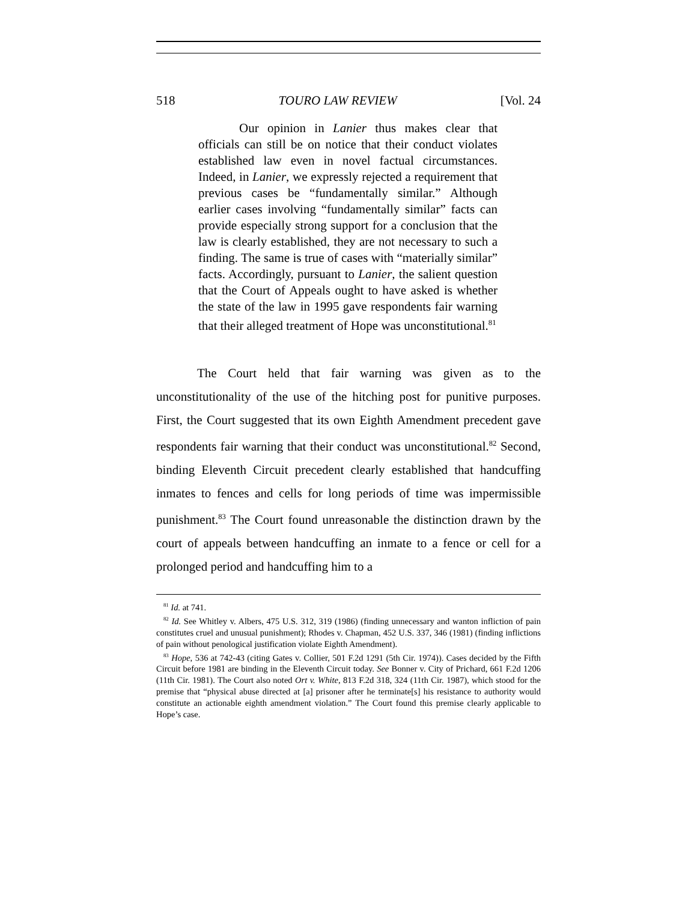518 TOURO LAW REVIEW [Vol. 24
Our opinion in Lanier thus makes clear that officials can still be on notice that their conduct violates established law even in novel factual circumstances. Indeed, in Lanier, we expressly rejected a requirement that previous cases be “fundamentally similar.” Although earlier cases involving “fundamentally similar” facts can provide especially strong support for a conclusion that the law is clearly established, they are not necessary to such a finding. The same is true of cases with “materially similar” facts. Accordingly, pursuant to Lanier, the salient question that the Court of Appeals ought to have asked is whether the state of the law in 1995 gave respondents fair warning that their alleged treatment of Hope was unconstitutional.<sup>81</sup>
The Court held that fair warning was given as to the unconstitutionality of the use of the hitching post for punitive purposes. First, the Court suggested that its own Eighth Amendment precedent gave respondents fair warning that their conduct was unconstitutional.<sup>82</sup> Second, binding Eleventh Circuit precedent clearly established that handcuffing inmates to fences and cells for long periods of time was impermissible punishment.<sup>83</sup> The Court found unreasonable the distinction drawn by the court of appeals between handcuffing an inmate to a fence or cell for a prolonged period and handcuffing him to a
<sup>81</sup> Id. at 741.
<sup>82</sup> Id. See Whitley v. Albers, 475 U.S. 312, 319 (1986) (finding unnecessary and wanton infliction of pain constitutes cruel and unusual punishment); Rhodes v. Chapman, 452 U.S. 337, 346 (1981) (finding inflictions of pain without penological justification violate Eighth Amendment).
<sup>83</sup> Hope, 536 at 742-43 (citing Gates v. Collier, 501 F.2d 1291 (5th Cir. 1974)). Cases decided by the Fifth Circuit before 1981 are binding in the Eleventh Circuit today. See Bonner v. City of Prichard, 661 F.2d 1206 (11th Cir. 1981). The Court also noted Ort v. White, 813 F.2d 318, 324 (11th Cir. 1987), which stood for the premise that “physical abuse directed at [a] prisoner after he terminate[s] his resistance to authority would constitute an actionable eighth amendment violation.” The Court found this premise clearly applicable to Hope’s case.